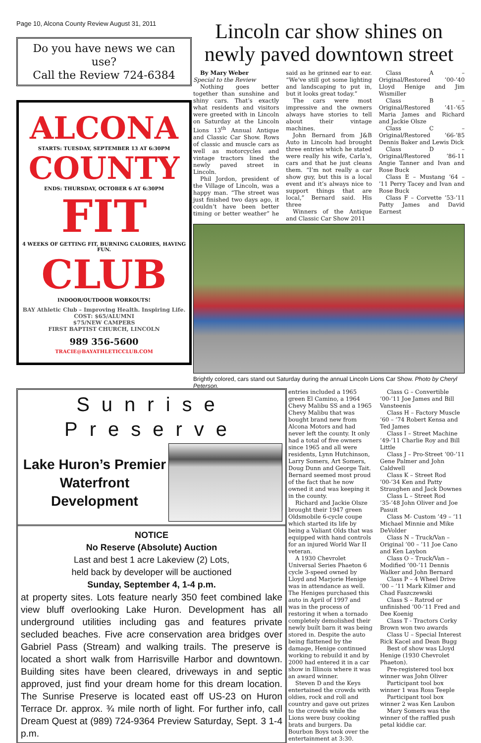Page 10, Alcona County Review August 31, 2011
Do you have news we can use?
Call the Review 724-6384
ALCONA
STARTS: TUESDAY, SEPTEMBER 13 AT 6:30PM
COUNTY
ENDS: THURSDAY, OCTOBER 6 AT 6:30PM
FIT
4 WEEKS OF GETTING FIT, BURNING CALORIES, HAVING FUN.
CLUB
INDOOR/OUTDOOR WORKOUTS!
BAY Athletic Club – Improving Health. Inspiring Life.
COST: $65/ALUMNI
$75/NEW CAMPERS
FIRST BAPTIST CHURCH, LINCOLN
989 356-5600
TRACIE@BAYATHLETICCLUB.COM
Lincoln car show shines on newly paved downtown street
By Mary Weber
Special to the Review
Nothing goes better together than sunshine and shiny cars. That’s exactly what residents and visitors were greeted with in Lincoln on Saturday at the Lincoln Lions 13<sup>th</sup> Annual Antique and Classic Car Show. Rows of classic and muscle cars as well as motorcycles and vintage tractors lined the newly paved street in Lincoln.
Phil Jordon, president of the Village of Lincoln, was a happy man. “The street was just finished two days ago, it couldn’t have been better timing or better weather” he said as he grinned ear to ear. “We’ve still got some lighting and landscaping to put in, but it looks great today.”
The cars were most impressive and the owners always have stories to tell about their vintage machines.
John Bernard from J&B Auto in Lincoln had brought three entries which he stated were really his wife, Carla’s, cars and that he just cleans them. “I’m not really a car show guy, but this is a local event and it’s always nice to support things that are local,” Bernard said. His three
Winners of the Antique and Classic Car Show 2011
Class A – Original/Restored ’00-’40 Lloyd Henige and Jim Wismiller
Class B – Original/Restored ’41-’65 Maria James and Richard and Jackie Olsze
Class C – Original/Restored ’66-’85 Dennis Baker and Lewis Dick
Class D – Original/Restored ’86-11 Angie Tanner and Ivan and Rose Buck
Class E – Mustang ’64 – ’11 Perry Tacey and Ivan and Rose Buck
Class F – Corvette ’53-’11 Patty James and David Earnest
Brightly colored, cars stand out Saturday during the annual Lincoln Lions Car Show. Photo by Cheryl Peterson.
Sunrise
Preserve
Lake Huron’s Premier Waterfront Development
NOTICE
No Reserve (Absolute) Auction
Last and best 1 acre Lakeview (2) Lots,
held back by developer will be auctioned
Sunday, September 4, 1-4 p.m.
at property sites. Lots feature nearly 350 feet combined lake view bluff overlooking Lake Huron. Development has all underground utilities including gas and features private secluded beaches. Five acre conservation area bridges over Gabriel Pass (Stream) and walking trails. The preserve is located a short walk from Harrisville Harbor and downtown. Building sites have been cleared, driveways in and septic approved, just find your dream home for this dream location. The Sunrise Preserve is located east off US-23 on Huron Terrace Dr. approx. ¾ mile north of light. For further info, call Dream Quest at (989) 724-9364 Preview Saturday, Sept. 3 1-4 p.m.
entries included a 1965 green El Camino, a 1964 Chevy Malibu SS and a 1965 Chevy Malibu that was bought brand new from Alcona Motors and had never left the county. It only had a total of five owners since 1965 and all were residents, Lynn Hutchinson, Larry Somers, Art Somers, Doug Dunn and George Tait. Bernard seemed most proud of the fact that he now owned it and was keeping it in the county.
Richard and Jackie Olsze brought their 1947 green Oldsmobile 6-cycle coupe which started its life by being a Valiant Olds that was equipped with hand controls for an injured World War II veteran.
A 1930 Chevrolet Universal Series Phaeton 6 cycle 3-speed owned by Lloyd and Marjorie Henige was in attendance as well. The Heniges purchased this auto in April of 1997 and was in the process of restoring it when a tornado completely demolished their newly built barn it was being stored in. Despite the auto being flattened by the damage, Henige continued working to rebuild it and by 2000 had entered it in a car show in Illinois where it was an award winner.
Steven D and the Keys entertained the crowds with oldies, rock and roll and country and gave out prizes to the crowds while the Lions were busy cooking brats and burgers. Da Bourbon Boys took over the entertainment at 3:30.
Class G – Convertible ’00-’11 Joe James and Bill Vansteenis
Class H – Factory Muscle ’60 – ’74 Robert Kensa and Ted James
Class I – Street Machine ’49-’11 Charlie Roy and Bill Little
Class J – Pro-Street ’00-’11 Gene Palmer and John Caldwell
Class K – Street Rod ’00-’34 Ken and Patty Straughen and Jack Downes
Class L – Street Rod ’35-’48 John Oliver and Joe Pasuit
Class M- Custom ’49 – ’11 Michael Minnie and Mike DeVolder
Class N – Truck/Van – Original ’00 – ’11 Joe Cano and Ken Laybon
Class O – Truck/Van – Modified ’00-’11 Dennis Walker and John Bernard
Class P – 4 Wheel Drive ’00 – ’11 Mark Kilmer and Chad Faszczewski
Class S – Ratrod or unfinished ’00-’11 Fred and Dee Koenig
Class T - Tractors Corky Brown won two awards
Class U – Special Interest Rick Kacel and Dean Bugg
Best of show was Lloyd Henige (1930 Chevrolet Phaeton).
Pre-registered tool box winner was John Oliver
Participant tool box winner 1 was Ross Teeple
Participant tool box winner 2 was Ken Laubon
Mary Somers was the winner of the raffled push petal kiddie car.